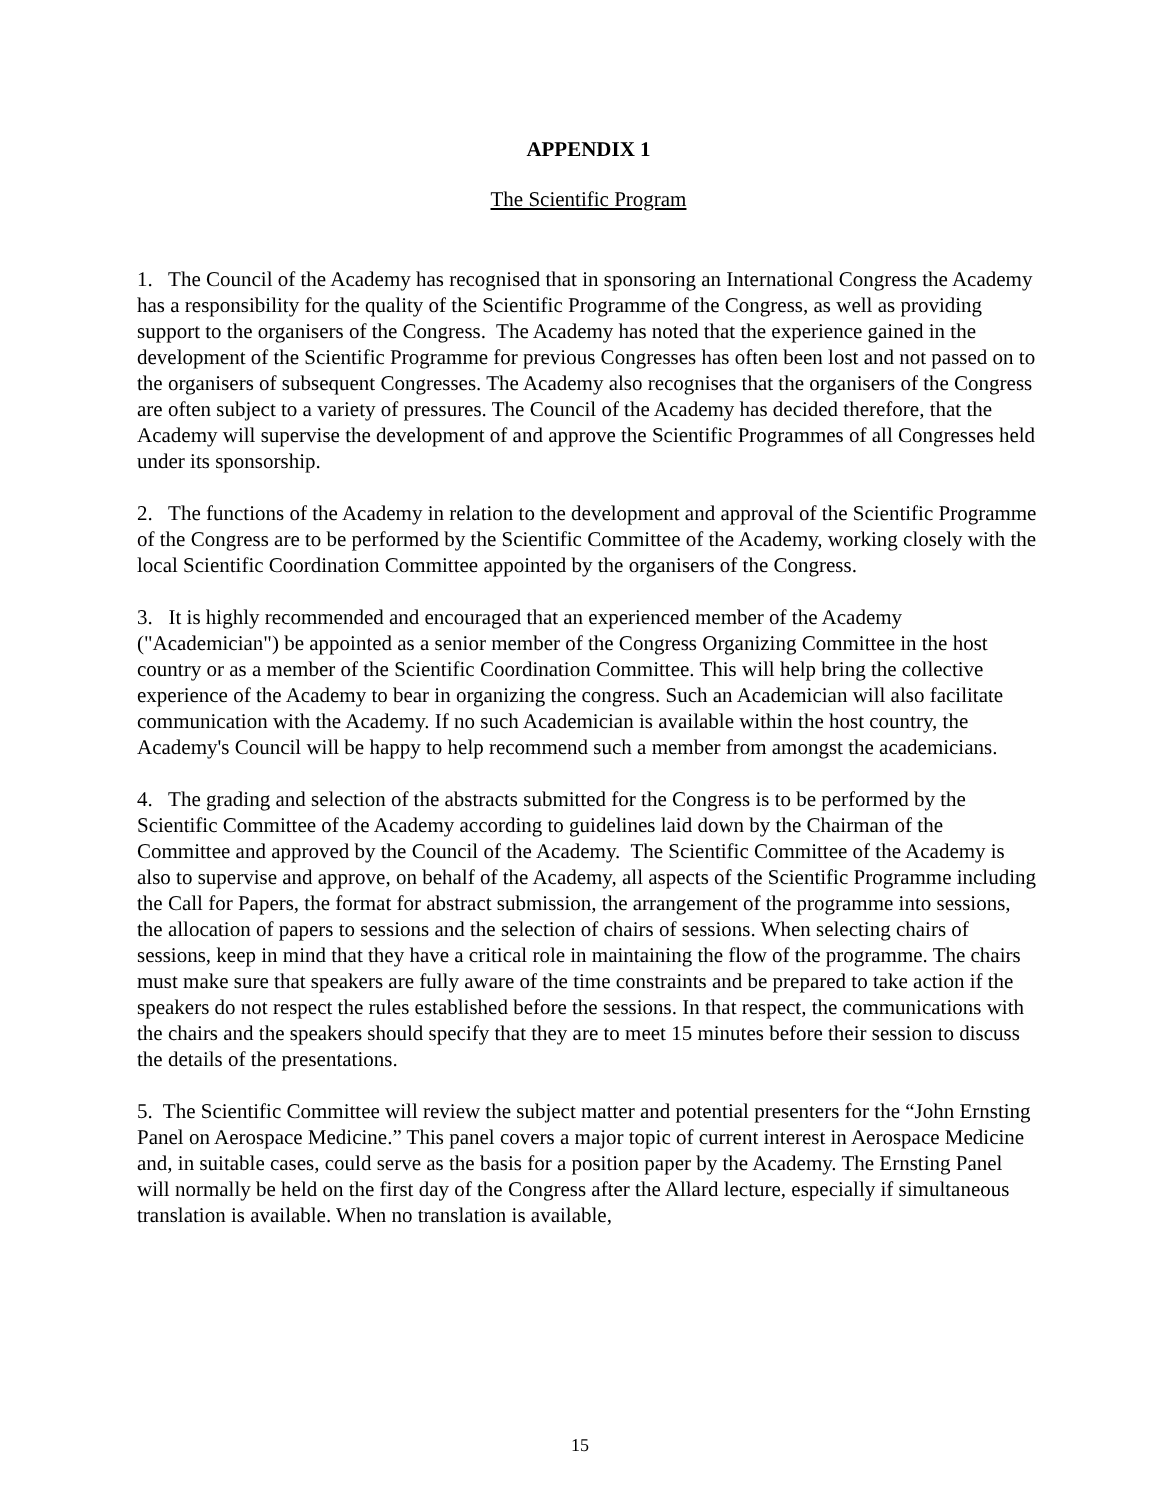APPENDIX 1
The Scientific Program
1. The Council of the Academy has recognised that in sponsoring an International Congress the Academy has a responsibility for the quality of the Scientific Programme of the Congress, as well as providing support to the organisers of the Congress. The Academy has noted that the experience gained in the development of the Scientific Programme for previous Congresses has often been lost and not passed on to the organisers of subsequent Congresses. The Academy also recognises that the organisers of the Congress are often subject to a variety of pressures. The Council of the Academy has decided therefore, that the Academy will supervise the development of and approve the Scientific Programmes of all Congresses held under its sponsorship.
2. The functions of the Academy in relation to the development and approval of the Scientific Programme of the Congress are to be performed by the Scientific Committee of the Academy, working closely with the local Scientific Coordination Committee appointed by the organisers of the Congress.
3. It is highly recommended and encouraged that an experienced member of the Academy ("Academician") be appointed as a senior member of the Congress Organizing Committee in the host country or as a member of the Scientific Coordination Committee. This will help bring the collective experience of the Academy to bear in organizing the congress. Such an Academician will also facilitate communication with the Academy. If no such Academician is available within the host country, the Academy's Council will be happy to help recommend such a member from amongst the academicians.
4. The grading and selection of the abstracts submitted for the Congress is to be performed by the Scientific Committee of the Academy according to guidelines laid down by the Chairman of the Committee and approved by the Council of the Academy. The Scientific Committee of the Academy is also to supervise and approve, on behalf of the Academy, all aspects of the Scientific Programme including the Call for Papers, the format for abstract submission, the arrangement of the programme into sessions, the allocation of papers to sessions and the selection of chairs of sessions. When selecting chairs of sessions, keep in mind that they have a critical role in maintaining the flow of the programme. The chairs must make sure that speakers are fully aware of the time constraints and be prepared to take action if the speakers do not respect the rules established before the sessions. In that respect, the communications with the chairs and the speakers should specify that they are to meet 15 minutes before their session to discuss the details of the presentations.
5. The Scientific Committee will review the subject matter and potential presenters for the “John Ernsting Panel on Aerospace Medicine.” This panel covers a major topic of current interest in Aerospace Medicine and, in suitable cases, could serve as the basis for a position paper by the Academy. The Ernsting Panel will normally be held on the first day of the Congress after the Allard lecture, especially if simultaneous translation is available. When no translation is available,
15